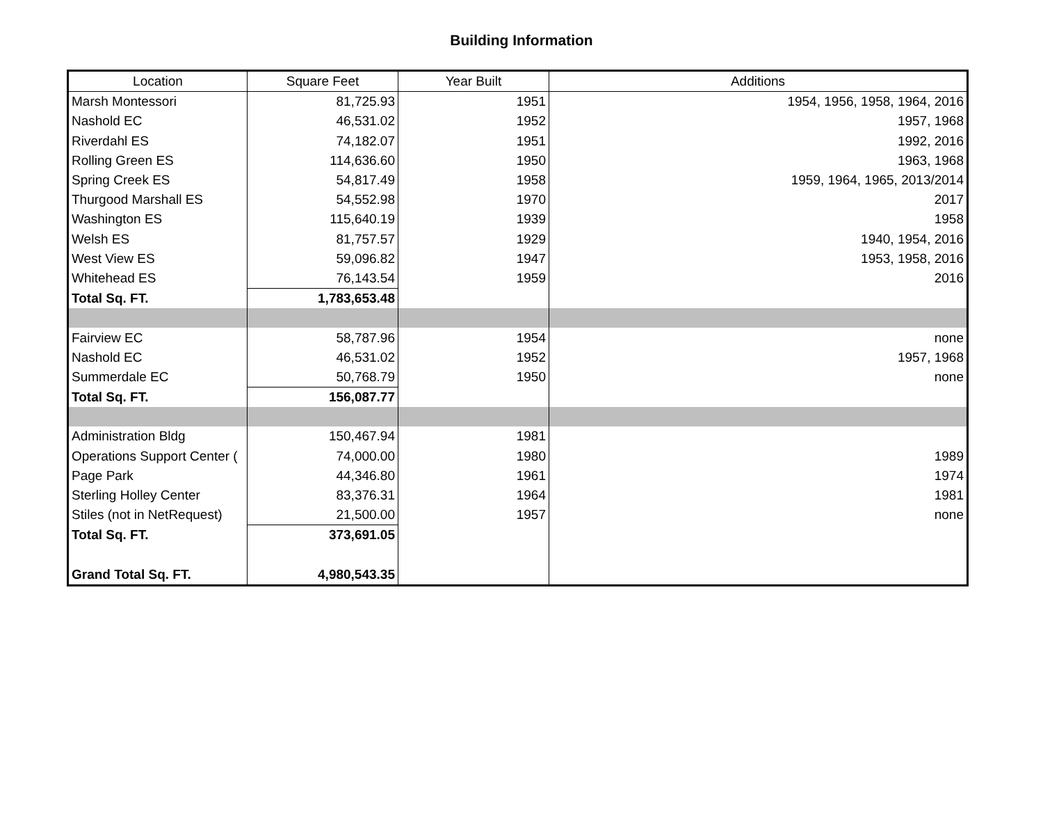Building Information
| Location | Square Feet | Year Built | Additions |
| --- | --- | --- | --- |
| Marsh Montessori | 81,725.93 | 1951 | 1954, 1956, 1958, 1964, 2016 |
| Nashold EC | 46,531.02 | 1952 | 1957, 1968 |
| Riverdahl ES | 74,182.07 | 1951 | 1992, 2016 |
| Rolling Green ES | 114,636.60 | 1950 | 1963, 1968 |
| Spring Creek ES | 54,817.49 | 1958 | 1959, 1964, 1965, 2013/2014 |
| Thurgood Marshall ES | 54,552.98 | 1970 | 2017 |
| Washington ES | 115,640.19 | 1939 | 1958 |
| Welsh ES | 81,757.57 | 1929 | 1940, 1954, 2016 |
| West View ES | 59,096.82 | 1947 | 1953, 1958, 2016 |
| Whitehead ES | 76,143.54 | 1959 | 2016 |
| Total Sq. FT. | 1,783,653.48 | | |
| Fairview EC | 58,787.96 | 1954 | none |
| Nashold EC | 46,531.02 | 1952 | 1957, 1968 |
| Summerdale EC | 50,768.79 | 1950 | none |
| Total Sq. FT. | 156,087.77 | | |
| Administration Bldg | 150,467.94 | 1981 | |
| Operations Support Center ( | 74,000.00 | 1980 | 1989 |
| Page Park | 44,346.80 | 1961 | 1974 |
| Sterling Holley Center | 83,376.31 | 1964 | 1981 |
| Stiles (not in NetRequest) | 21,500.00 | 1957 | none |
| Total Sq. FT. | 373,691.05 | | |
| Grand Total Sq. FT. | 4,980,543.35 | | |